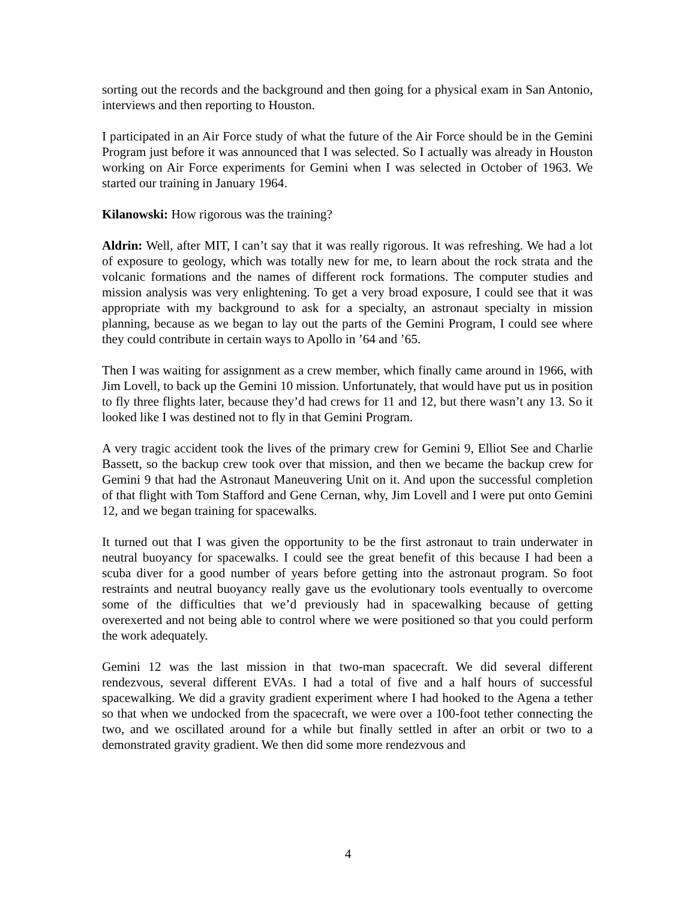sorting out the records and the background and then going for a physical exam in San Antonio, interviews and then reporting to Houston.
I participated in an Air Force study of what the future of the Air Force should be in the Gemini Program just before it was announced that I was selected. So I actually was already in Houston working on Air Force experiments for Gemini when I was selected in October of 1963. We started our training in January 1964.
Kilanowski: How rigorous was the training?
Aldrin: Well, after MIT, I can’t say that it was really rigorous. It was refreshing. We had a lot of exposure to geology, which was totally new for me, to learn about the rock strata and the volcanic formations and the names of different rock formations. The computer studies and mission analysis was very enlightening. To get a very broad exposure, I could see that it was appropriate with my background to ask for a specialty, an astronaut specialty in mission planning, because as we began to lay out the parts of the Gemini Program, I could see where they could contribute in certain ways to Apollo in ’64 and ’65.
Then I was waiting for assignment as a crew member, which finally came around in 1966, with Jim Lovell, to back up the Gemini 10 mission. Unfortunately, that would have put us in position to fly three flights later, because they’d had crews for 11 and 12, but there wasn’t any 13. So it looked like I was destined not to fly in that Gemini Program.
A very tragic accident took the lives of the primary crew for Gemini 9, Elliot See and Charlie Bassett, so the backup crew took over that mission, and then we became the backup crew for Gemini 9 that had the Astronaut Maneuvering Unit on it. And upon the successful completion of that flight with Tom Stafford and Gene Cernan, why, Jim Lovell and I were put onto Gemini 12, and we began training for spacewalks.
It turned out that I was given the opportunity to be the first astronaut to train underwater in neutral buoyancy for spacewalks. I could see the great benefit of this because I had been a scuba diver for a good number of years before getting into the astronaut program. So foot restraints and neutral buoyancy really gave us the evolutionary tools eventually to overcome some of the difficulties that we’d previously had in spacewalking because of getting overexerted and not being able to control where we were positioned so that you could perform the work adequately.
Gemini 12 was the last mission in that two-man spacecraft. We did several different rendezvous, several different EVAs. I had a total of five and a half hours of successful spacewalking. We did a gravity gradient experiment where I had hooked to the Agena a tether so that when we undocked from the spacecraft, we were over a 100-foot tether connecting the two, and we oscillated around for a while but finally settled in after an orbit or two to a demonstrated gravity gradient. We then did some more rendezvous and
4